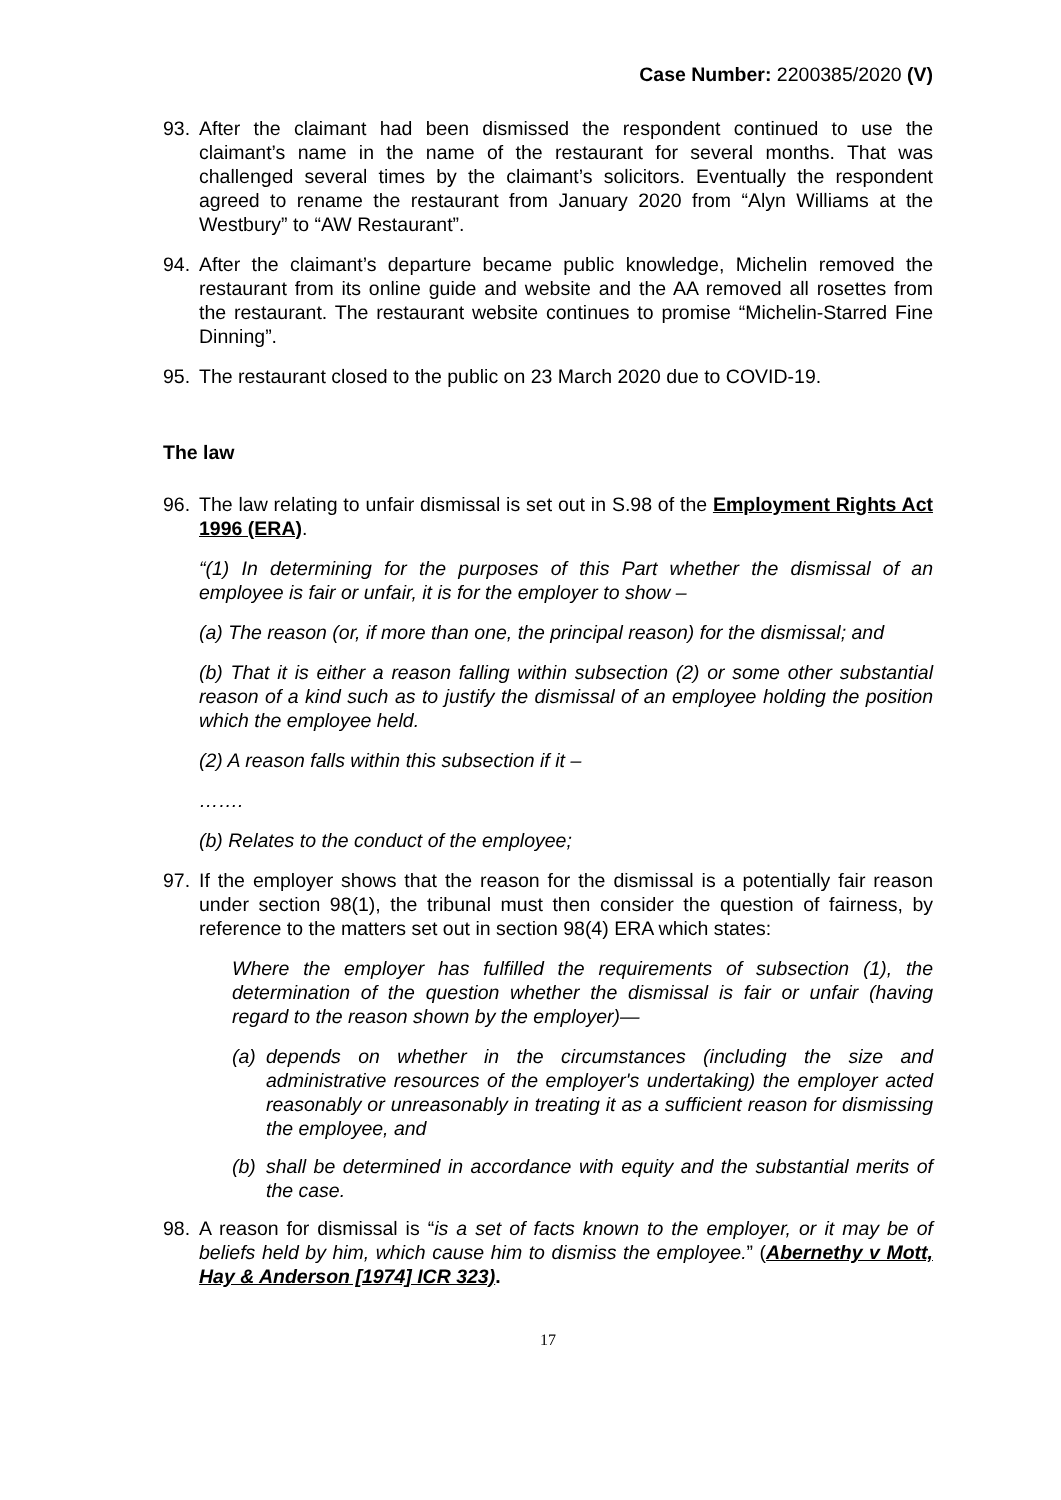Case Number: 2200385/2020 (V)
93. After the claimant had been dismissed the respondent continued to use the claimant’s name in the name of the restaurant for several months. That was challenged several times by the claimant’s solicitors. Eventually the respondent agreed to rename the restaurant from January 2020 from “Alyn Williams at the Westbury” to “AW Restaurant”.
94. After the claimant’s departure became public knowledge, Michelin removed the restaurant from its online guide and website and the AA removed all rosettes from the restaurant. The restaurant website continues to promise “Michelin-Starred Fine Dinning”.
95. The restaurant closed to the public on 23 March 2020 due to COVID-19.
The law
96. The law relating to unfair dismissal is set out in S.98 of the Employment Rights Act 1996 (ERA).
“(1) In determining for the purposes of this Part whether the dismissal of an employee is fair or unfair, it is for the employer to show –
(a) The reason (or, if more than one, the principal reason) for the dismissal; and
(b) That it is either a reason falling within subsection (2) or some other substantial reason of a kind such as to justify the dismissal of an employee holding the position which the employee held.
(2) A reason falls within this subsection if it –
…….
(b) Relates to the conduct of the employee;
97. If the employer shows that the reason for the dismissal is a potentially fair reason under section 98(1), the tribunal must then consider the question of fairness, by reference to the matters set out in section 98(4) ERA which states:
Where the employer has fulfilled the requirements of subsection (1), the determination of the question whether the dismissal is fair or unfair (having regard to the reason shown by the employer)—
(a) depends on whether in the circumstances (including the size and administrative resources of the employer's undertaking) the employer acted reasonably or unreasonably in treating it as a sufficient reason for dismissing the employee, and
(b) shall be determined in accordance with equity and the substantial merits of the case.
98. A reason for dismissal is “is a set of facts known to the employer, or it may be of beliefs held by him, which cause him to dismiss the employee.” (Abernethy v Mott, Hay & Anderson [1974] ICR 323).
17